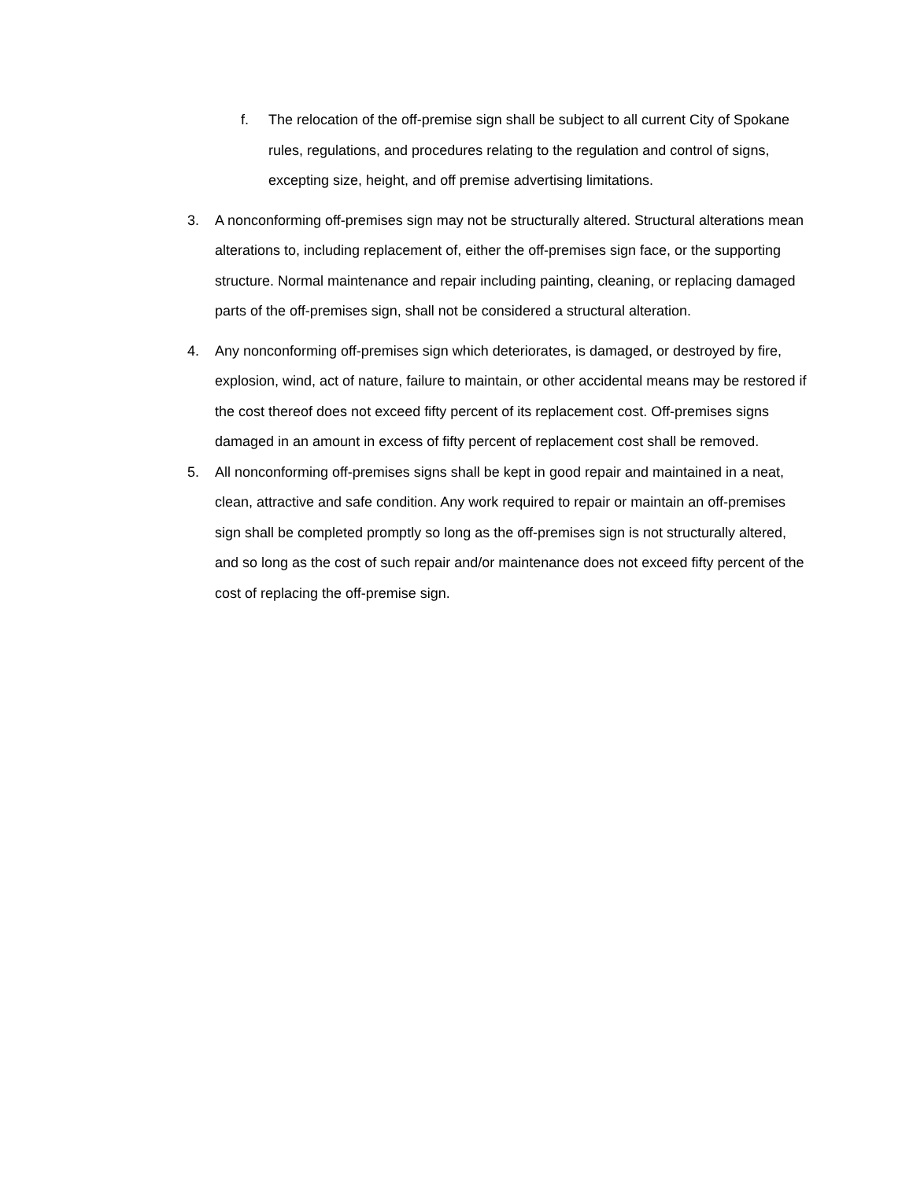f. The relocation of the off-premise sign shall be subject to all current City of Spokane rules, regulations, and procedures relating to the regulation and control of signs, excepting size, height, and off premise advertising limitations.
3. A nonconforming off-premises sign may not be structurally altered. Structural alterations mean alterations to, including replacement of, either the off-premises sign face, or the supporting structure. Normal maintenance and repair including painting, cleaning, or replacing damaged parts of the off-premises sign, shall not be considered a structural alteration.
4. Any nonconforming off-premises sign which deteriorates, is damaged, or destroyed by fire, explosion, wind, act of nature, failure to maintain, or other accidental means may be restored if the cost thereof does not exceed fifty percent of its replacement cost. Off-premises signs damaged in an amount in excess of fifty percent of replacement cost shall be removed.
5. All nonconforming off-premises signs shall be kept in good repair and maintained in a neat, clean, attractive and safe condition. Any work required to repair or maintain an off-premises sign shall be completed promptly so long as the off-premises sign is not structurally altered, and so long as the cost of such repair and/or maintenance does not exceed fifty percent of the cost of replacing the off-premise sign.